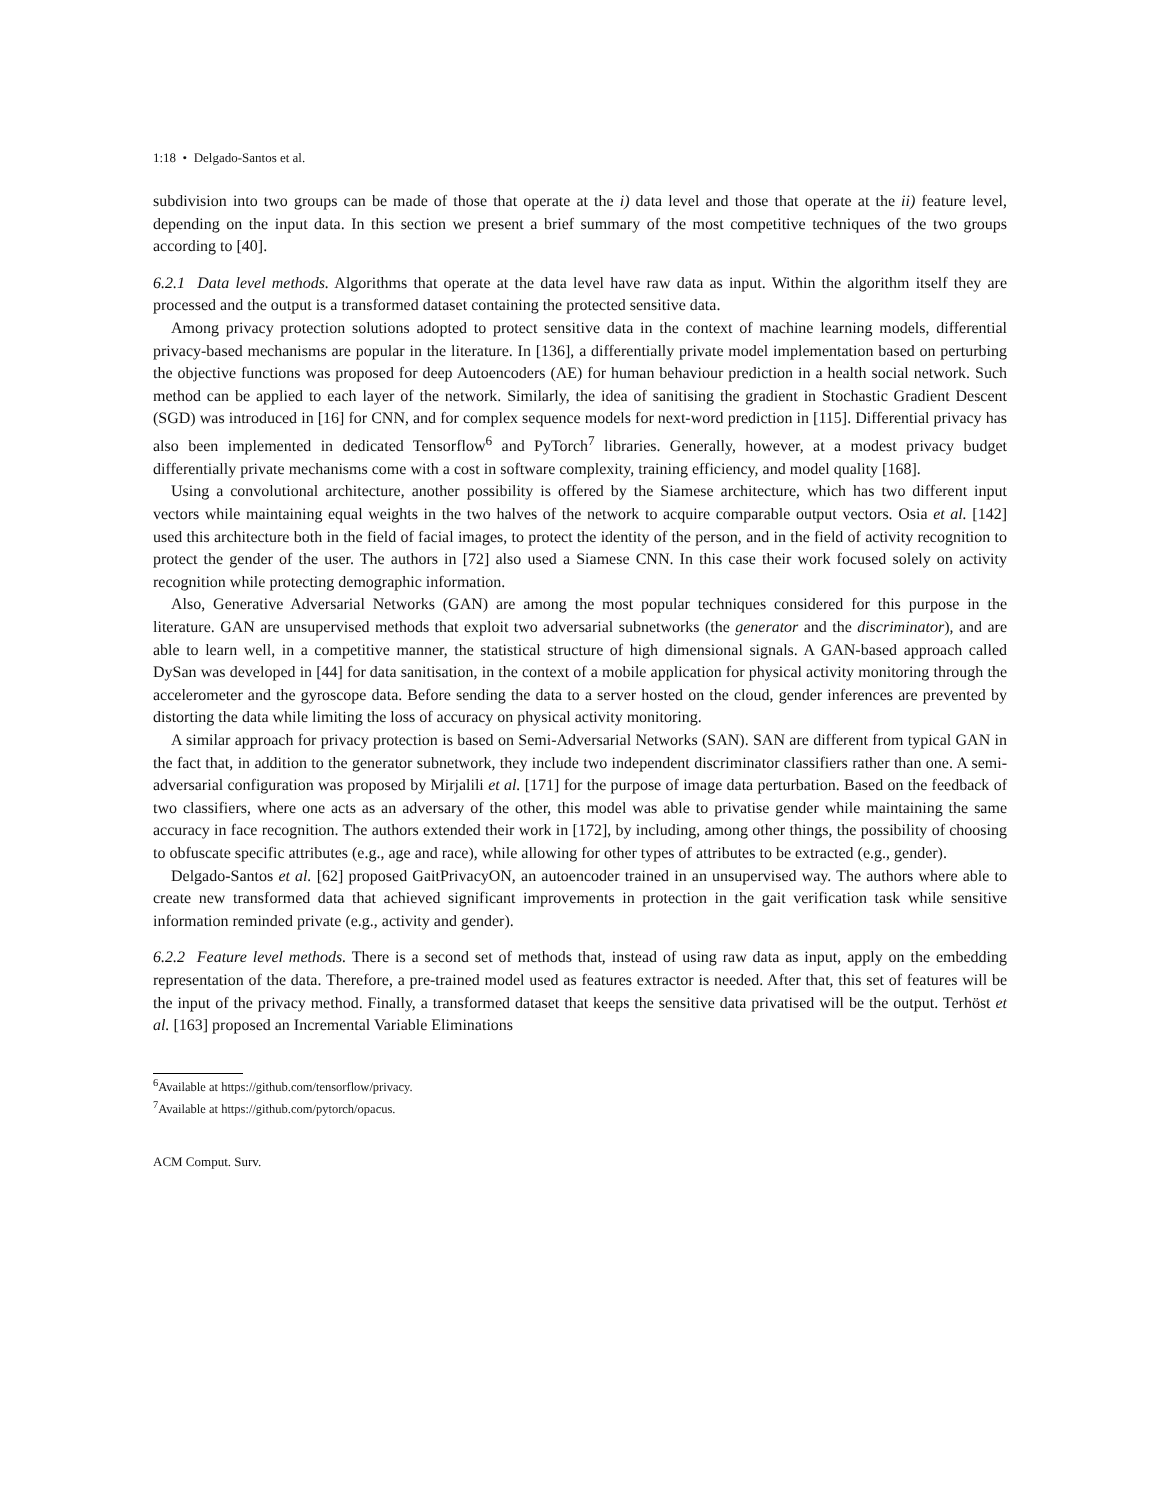1:18 • Delgado-Santos et al.
subdivision into two groups can be made of those that operate at the i) data level and those that operate at the ii) feature level, depending on the input data. In this section we present a brief summary of the most competitive techniques of the two groups according to [40].
6.2.1 Data level methods. Algorithms that operate at the data level have raw data as input. Within the algorithm itself they are processed and the output is a transformed dataset containing the protected sensitive data.
Among privacy protection solutions adopted to protect sensitive data in the context of machine learning models, differential privacy-based mechanisms are popular in the literature. In [136], a differentially private model implementation based on perturbing the objective functions was proposed for deep Autoencoders (AE) for human behaviour prediction in a health social network. Such method can be applied to each layer of the network. Similarly, the idea of sanitising the gradient in Stochastic Gradient Descent (SGD) was introduced in [16] for CNN, and for complex sequence models for next-word prediction in [115]. Differential privacy has also been implemented in dedicated Tensorflow<sup>6</sup> and PyTorch<sup>7</sup> libraries. Generally, however, at a modest privacy budget differentially private mechanisms come with a cost in software complexity, training efficiency, and model quality [168].
Using a convolutional architecture, another possibility is offered by the Siamese architecture, which has two different input vectors while maintaining equal weights in the two halves of the network to acquire comparable output vectors. Osia et al. [142] used this architecture both in the field of facial images, to protect the identity of the person, and in the field of activity recognition to protect the gender of the user. The authors in [72] also used a Siamese CNN. In this case their work focused solely on activity recognition while protecting demographic information.
Also, Generative Adversarial Networks (GAN) are among the most popular techniques considered for this purpose in the literature. GAN are unsupervised methods that exploit two adversarial subnetworks (the generator and the discriminator), and are able to learn well, in a competitive manner, the statistical structure of high dimensional signals. A GAN-based approach called DySan was developed in [44] for data sanitisation, in the context of a mobile application for physical activity monitoring through the accelerometer and the gyroscope data. Before sending the data to a server hosted on the cloud, gender inferences are prevented by distorting the data while limiting the loss of accuracy on physical activity monitoring.
A similar approach for privacy protection is based on Semi-Adversarial Networks (SAN). SAN are different from typical GAN in the fact that, in addition to the generator subnetwork, they include two independent discriminator classifiers rather than one. A semi-adversarial configuration was proposed by Mirjalili et al. [171] for the purpose of image data perturbation. Based on the feedback of two classifiers, where one acts as an adversary of the other, this model was able to privatise gender while maintaining the same accuracy in face recognition. The authors extended their work in [172], by including, among other things, the possibility of choosing to obfuscate specific attributes (e.g., age and race), while allowing for other types of attributes to be extracted (e.g., gender).
Delgado-Santos et al. [62] proposed GaitPrivacyON, an autoencoder trained in an unsupervised way. The authors where able to create new transformed data that achieved significant improvements in protection in the gait verification task while sensitive information reminded private (e.g., activity and gender).
6.2.2 Feature level methods. There is a second set of methods that, instead of using raw data as input, apply on the embedding representation of the data. Therefore, a pre-trained model used as features extractor is needed. After that, this set of features will be the input of the privacy method. Finally, a transformed dataset that keeps the sensitive data privatised will be the output. Terhöst et al. [163] proposed an Incremental Variable Eliminations
<sup>6</sup> Available at https://github.com/tensorflow/privacy.
<sup>7</sup> Available at https://github.com/pytorch/opacus.
ACM Comput. Surv.